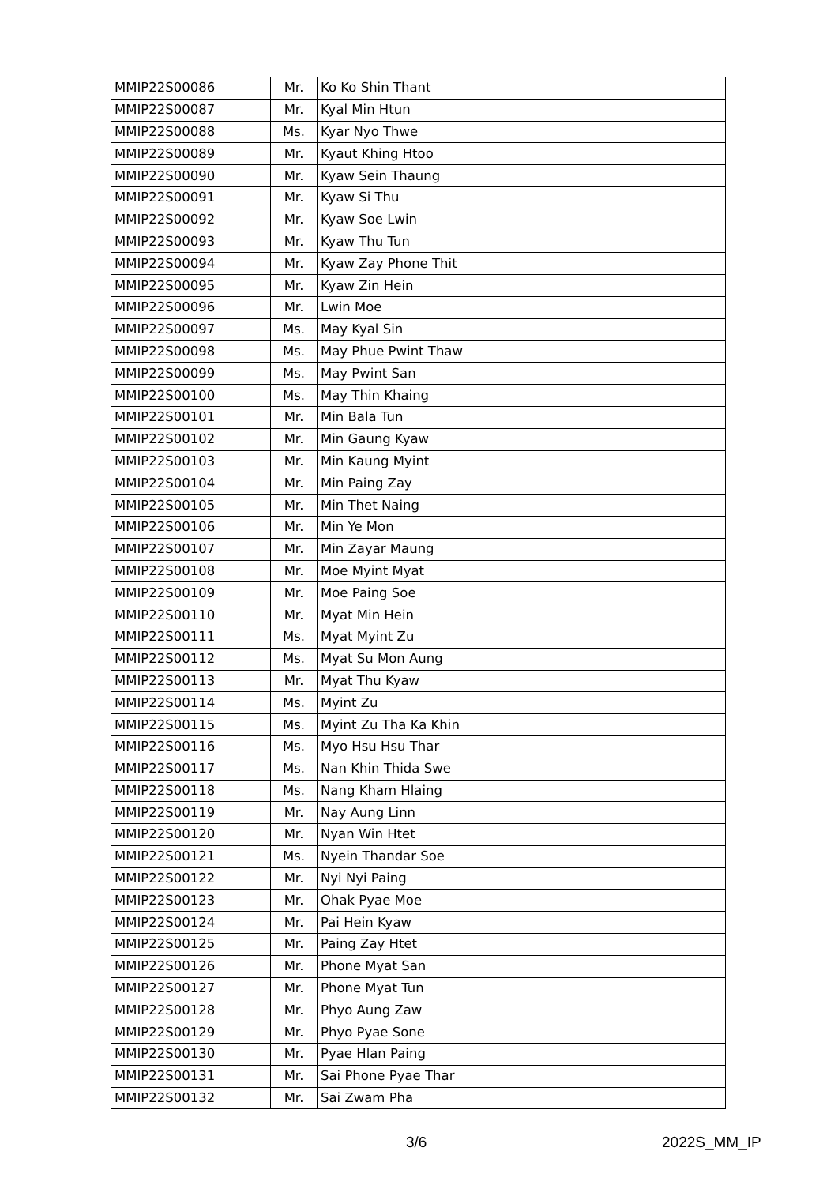| MMIP22S00086 | Mr. | Ko Ko Shin Thant |
| MMIP22S00087 | Mr. | Kyal Min Htun |
| MMIP22S00088 | Ms. | Kyar Nyo Thwe |
| MMIP22S00089 | Mr. | Kyaut Khing Htoo |
| MMIP22S00090 | Mr. | Kyaw Sein Thaung |
| MMIP22S00091 | Mr. | Kyaw Si Thu |
| MMIP22S00092 | Mr. | Kyaw Soe Lwin |
| MMIP22S00093 | Mr. | Kyaw Thu Tun |
| MMIP22S00094 | Mr. | Kyaw Zay Phone Thit |
| MMIP22S00095 | Mr. | Kyaw Zin Hein |
| MMIP22S00096 | Mr. | Lwin Moe |
| MMIP22S00097 | Ms. | May Kyal Sin |
| MMIP22S00098 | Ms. | May Phue Pwint Thaw |
| MMIP22S00099 | Ms. | May Pwint San |
| MMIP22S00100 | Ms. | May Thin Khaing |
| MMIP22S00101 | Mr. | Min Bala Tun |
| MMIP22S00102 | Mr. | Min Gaung Kyaw |
| MMIP22S00103 | Mr. | Min Kaung Myint |
| MMIP22S00104 | Mr. | Min Paing Zay |
| MMIP22S00105 | Mr. | Min Thet Naing |
| MMIP22S00106 | Mr. | Min Ye Mon |
| MMIP22S00107 | Mr. | Min Zayar Maung |
| MMIP22S00108 | Mr. | Moe Myint Myat |
| MMIP22S00109 | Mr. | Moe Paing Soe |
| MMIP22S00110 | Mr. | Myat Min Hein |
| MMIP22S00111 | Ms. | Myat Myint Zu |
| MMIP22S00112 | Ms. | Myat Su Mon Aung |
| MMIP22S00113 | Mr. | Myat Thu Kyaw |
| MMIP22S00114 | Ms. | Myint Zu |
| MMIP22S00115 | Ms. | Myint Zu Tha Ka Khin |
| MMIP22S00116 | Ms. | Myo Hsu Hsu Thar |
| MMIP22S00117 | Ms. | Nan Khin Thida Swe |
| MMIP22S00118 | Ms. | Nang Kham Hlaing |
| MMIP22S00119 | Mr. | Nay Aung Linn |
| MMIP22S00120 | Mr. | Nyan Win Htet |
| MMIP22S00121 | Ms. | Nyein Thandar Soe |
| MMIP22S00122 | Mr. | Nyi Nyi Paing |
| MMIP22S00123 | Mr. | Ohak Pyae Moe |
| MMIP22S00124 | Mr. | Pai Hein Kyaw |
| MMIP22S00125 | Mr. | Paing Zay Htet |
| MMIP22S00126 | Mr. | Phone Myat San |
| MMIP22S00127 | Mr. | Phone Myat Tun |
| MMIP22S00128 | Mr. | Phyo Aung Zaw |
| MMIP22S00129 | Mr. | Phyo Pyae Sone |
| MMIP22S00130 | Mr. | Pyae Hlan Paing |
| MMIP22S00131 | Mr. | Sai Phone Pyae Thar |
| MMIP22S00132 | Mr. | Sai Zwam Pha |
3/6 2022S_MM_IP